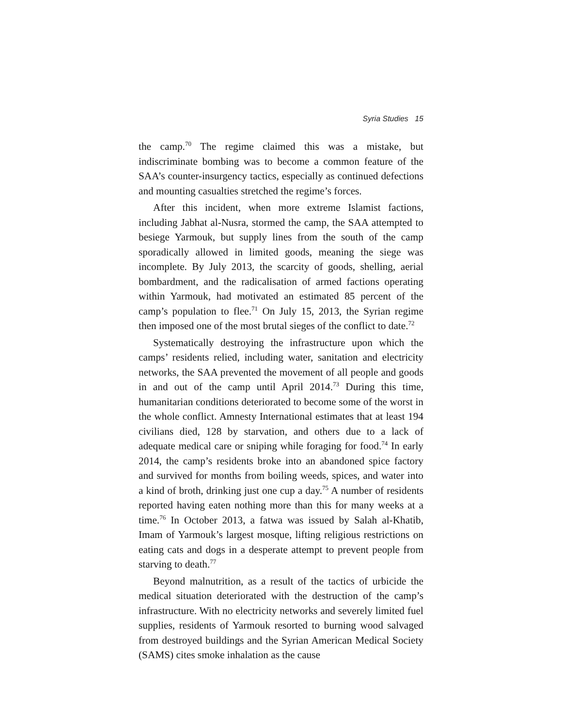Syria Studies 15
the camp.<sup>70</sup> The regime claimed this was a mistake, but indiscriminate bombing was to become a common feature of the SAA’s counter-insurgency tactics, especially as continued defections and mounting casualties stretched the regime’s forces.
After this incident, when more extreme Islamist factions, including Jabhat al-Nusra, stormed the camp, the SAA attempted to besiege Yarmouk, but supply lines from the south of the camp sporadically allowed in limited goods, meaning the siege was incomplete. By July 2013, the scarcity of goods, shelling, aerial bombardment, and the radicalisation of armed factions operating within Yarmouk, had motivated an estimated 85 percent of the camp’s population to flee.<sup>71</sup> On July 15, 2013, the Syrian regime then imposed one of the most brutal sieges of the conflict to date.<sup>72</sup>
Systematically destroying the infrastructure upon which the camps’ residents relied, including water, sanitation and electricity networks, the SAA prevented the movement of all people and goods in and out of the camp until April 2014.<sup>73</sup> During this time, humanitarian conditions deteriorated to become some of the worst in the whole conflict. Amnesty International estimates that at least 194 civilians died, 128 by starvation, and others due to a lack of adequate medical care or sniping while foraging for food.<sup>74</sup> In early 2014, the camp’s residents broke into an abandoned spice factory and survived for months from boiling weeds, spices, and water into a kind of broth, drinking just one cup a day.<sup>75</sup> A number of residents reported having eaten nothing more than this for many weeks at a time.<sup>76</sup> In October 2013, a fatwa was issued by Salah al-Khatib, Imam of Yarmouk’s largest mosque, lifting religious restrictions on eating cats and dogs in a desperate attempt to prevent people from starving to death.<sup>77</sup>
Beyond malnutrition, as a result of the tactics of urbicide the medical situation deteriorated with the destruction of the camp’s infrastructure. With no electricity networks and severely limited fuel supplies, residents of Yarmouk resorted to burning wood salvaged from destroyed buildings and the Syrian American Medical Society (SAMS) cites smoke inhalation as the cause